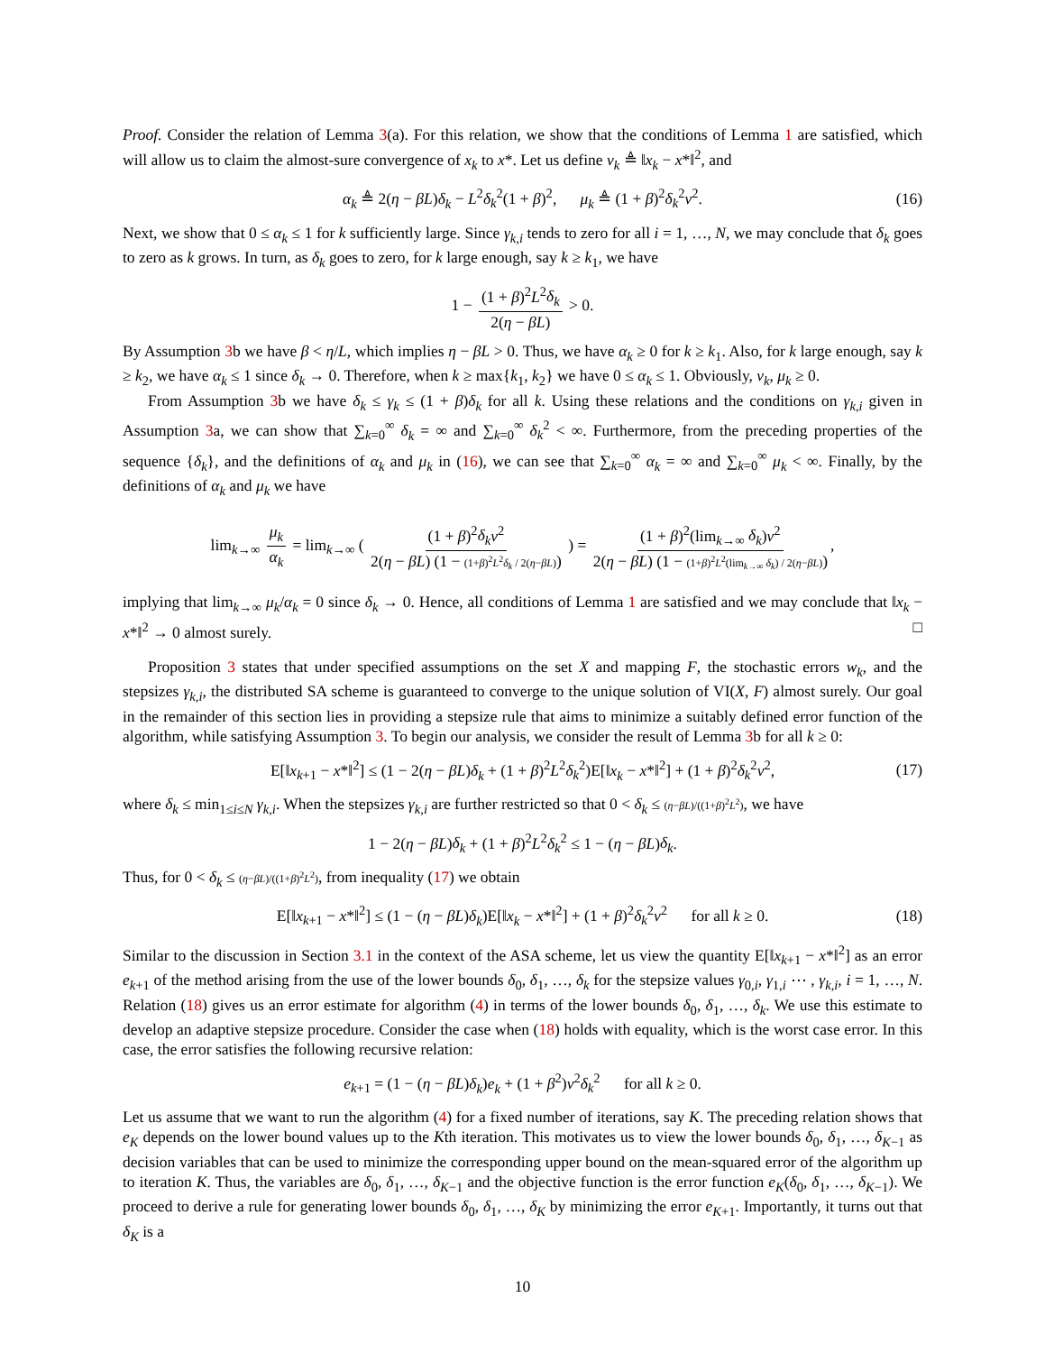Proof. Consider the relation of Lemma 3(a). For this relation, we show that the conditions of Lemma 1 are satisfied, which will allow us to claim the almost-sure convergence of x<sub>k</sub> to x*. Let us define v<sub>k</sub> ≜ ‖x<sub>k</sub> − x*‖<sup>2</sup>, and
α<sub>k</sub> ≜ 2(η − βL)δ<sub>k</sub> − L<sup>2</sup>δ<sub>k</sub><sup>2</sup>(1 + β)<sup>2</sup>, μ<sub>k</sub> ≜ (1 + β)<sup>2</sup>δ<sub>k</sub><sup>2</sup>ν<sup>2</sup>. (16)
Next, we show that 0 ≤ α<sub>k</sub> ≤ 1 for k sufficiently large. Since γ<sub>k,i</sub> tends to zero for all i = 1, …, N, we may conclude that δ<sub>k</sub> goes to zero as k grows. In turn, as δ<sub>k</sub> goes to zero, for k large enough, say k ≥ k<sub>1</sub>, we have
1 − (1 + β)<sup>2</sup>L<sup>2</sup>δ<sub>k</sub> 2(η − βL) > 0.
By Assumption 3b we have β < η/L, which implies η − βL > 0. Thus, we have α<sub>k</sub> ≥ 0 for k ≥ k<sub>1</sub>. Also, for k large enough, say k ≥ k<sub>2</sub>, we have α<sub>k</sub> ≤ 1 since δ<sub>k</sub> → 0. Therefore, when k ≥ max{k<sub>1</sub>, k<sub>2</sub>} we have 0 ≤ α<sub>k</sub> ≤ 1. Obviously, v<sub>k</sub>, μ<sub>k</sub> ≥ 0.
From Assumption 3b we have δ<sub>k</sub> ≤ γ<sub>k</sub> ≤ (1 + β)δ<sub>k</sub> for all k. Using these relations and the conditions on γ<sub>k,i</sub> given in Assumption 3a, we can show that ∑<sub>k=0</sub><sup>∞</sup> δ<sub>k</sub> = ∞ and ∑<sub>k=0</sub><sup>∞</sup> δ<sub>k</sub><sup>2</sup> < ∞. Furthermore, from the preceding properties of the sequence {δ<sub>k</sub>}, and the definitions of α<sub>k</sub> and μ<sub>k</sub> in (16), we can see that ∑<sub>k=0</sub><sup>∞</sup> α<sub>k</sub> = ∞ and ∑<sub>k=0</sub><sup>∞</sup> μ<sub>k</sub> < ∞. Finally, by the definitions of α<sub>k</sub> and μ<sub>k</sub> we have
lim<sub>k→∞</sub> μ<sub>k</sub> α<sub>k</sub> = lim<sub>k→∞</sub> ( (1 + β)<sup>2</sup>δ<sub>k</sub> ν<sup>2</sup> 2(η − βL) (1 − (1+β)<sup>2</sup>L<sup>2</sup>δ<sub>k</sub> / 2(η−βL)) ) = (1 + β)<sup>2</sup>(lim<sub>k→∞</sub> δ<sub>k</sub>)ν<sup>2</sup> 2(η − βL) (1 − (1+β)<sup>2</sup>L<sup>2</sup>(lim<sub>k→∞</sub> δ<sub>k</sub>) / 2(η−βL)),
implying that lim<sub>k→∞</sub> μ<sub>k</sub>/α<sub>k</sub> = 0 since δ<sub>k</sub> → 0. Hence, all conditions of Lemma 1 are satisfied and we may conclude that ‖x<sub>k</sub> − x*‖<sup>2</sup> → 0 almost surely. □
Proposition 3 states that under specified assumptions on the set X and mapping F, the stochastic errors w<sub>k</sub>, and the stepsizes γ<sub>k,i</sub>, the distributed SA scheme is guaranteed to converge to the unique solution of VI(X, F) almost surely. Our goal in the remainder of this section lies in providing a stepsize rule that aims to minimize a suitably defined error function of the algorithm, while satisfying Assumption 3. To begin our analysis, we consider the result of Lemma 3b for all k ≥ 0:
E[‖x<sub>k+1</sub> − x*‖<sup>2</sup>] ≤ (1 − 2(η − βL)δ<sub>k</sub> + (1 + β)<sup>2</sup>L<sup>2</sup>δ<sub>k</sub><sup>2</sup>)E[‖x<sub>k</sub> − x*‖<sup>2</sup>] + (1 + β)<sup>2</sup>δ<sub>k</sub><sup>2</sup>ν<sup>2</sup>, (17)
where δ<sub>k</sub> ≤ min<sub>1≤i≤N</sub> γ<sub>k,i</sub>. When the stepsizes γ<sub>k,i</sub> are further restricted so that 0 < δ<sub>k</sub> ≤ (η−βL)/((1+β)<sup>2</sup>L<sup>2</sup>), we have
1 − 2(η − βL)δ<sub>k</sub> + (1 + β)<sup>2</sup>L<sup>2</sup>δ<sub>k</sub><sup>2</sup> ≤ 1 − (η − βL)δ<sub>k</sub>.
Thus, for 0 < δ<sub>k</sub> ≤ (η−βL)/((1+β)<sup>2</sup>L<sup>2</sup>), from inequality (17) we obtain
E[‖x<sub>k+1</sub> − x*‖<sup>2</sup>] ≤ (1 − (η − βL)δ<sub>k</sub>)E[‖x<sub>k</sub> − x*‖<sup>2</sup>] + (1 + β)<sup>2</sup>δ<sub>k</sub><sup>2</sup>ν<sup>2</sup> for all k ≥ 0. (18)
Similar to the discussion in Section 3.1 in the context of the ASA scheme, let us view the quantity E[‖x<sub>k+1</sub> − x*‖<sup>2</sup>] as an error e<sub>k+1</sub> of the method arising from the use of the lower bounds δ<sub>0</sub>, δ<sub>1</sub>, …, δ<sub>k</sub> for the stepsize values γ<sub>0,i</sub>, γ<sub>1,i</sub> ⋯ , γ<sub>k,i</sub>, i = 1, …, N. Relation (18) gives us an error estimate for algorithm (4) in terms of the lower bounds δ<sub>0</sub>, δ<sub>1</sub>, …, δ<sub>k</sub>. We use this estimate to develop an adaptive stepsize procedure. Consider the case when (18) holds with equality, which is the worst case error. In this case, the error satisfies the following recursive relation:
e<sub>k+1</sub> = (1 − (η − βL)δ<sub>k</sub>)e<sub>k</sub> + (1 + β<sup>2</sup>)ν<sup>2</sup>δ<sub>k</sub><sup>2</sup> for all k ≥ 0.
Let us assume that we want to run the algorithm (4) for a fixed number of iterations, say K. The preceding relation shows that e<sub>K</sub> depends on the lower bound values up to the Kth iteration. This motivates us to view the lower bounds δ<sub>0</sub>, δ<sub>1</sub>, …, δ<sub>K−1</sub> as decision variables that can be used to minimize the corresponding upper bound on the mean-squared error of the algorithm up to iteration K. Thus, the variables are δ<sub>0</sub>, δ<sub>1</sub>, …, δ<sub>K−1</sub> and the objective function is the error function e<sub>K</sub>(δ<sub>0</sub>, δ<sub>1</sub>, …, δ<sub>K−1</sub>). We proceed to derive a rule for generating lower bounds δ<sub>0</sub>, δ<sub>1</sub>, …, δ<sub>K</sub> by minimizing the error e<sub>K+1</sub>. Importantly, it turns out that δ<sub>K</sub> is a
10